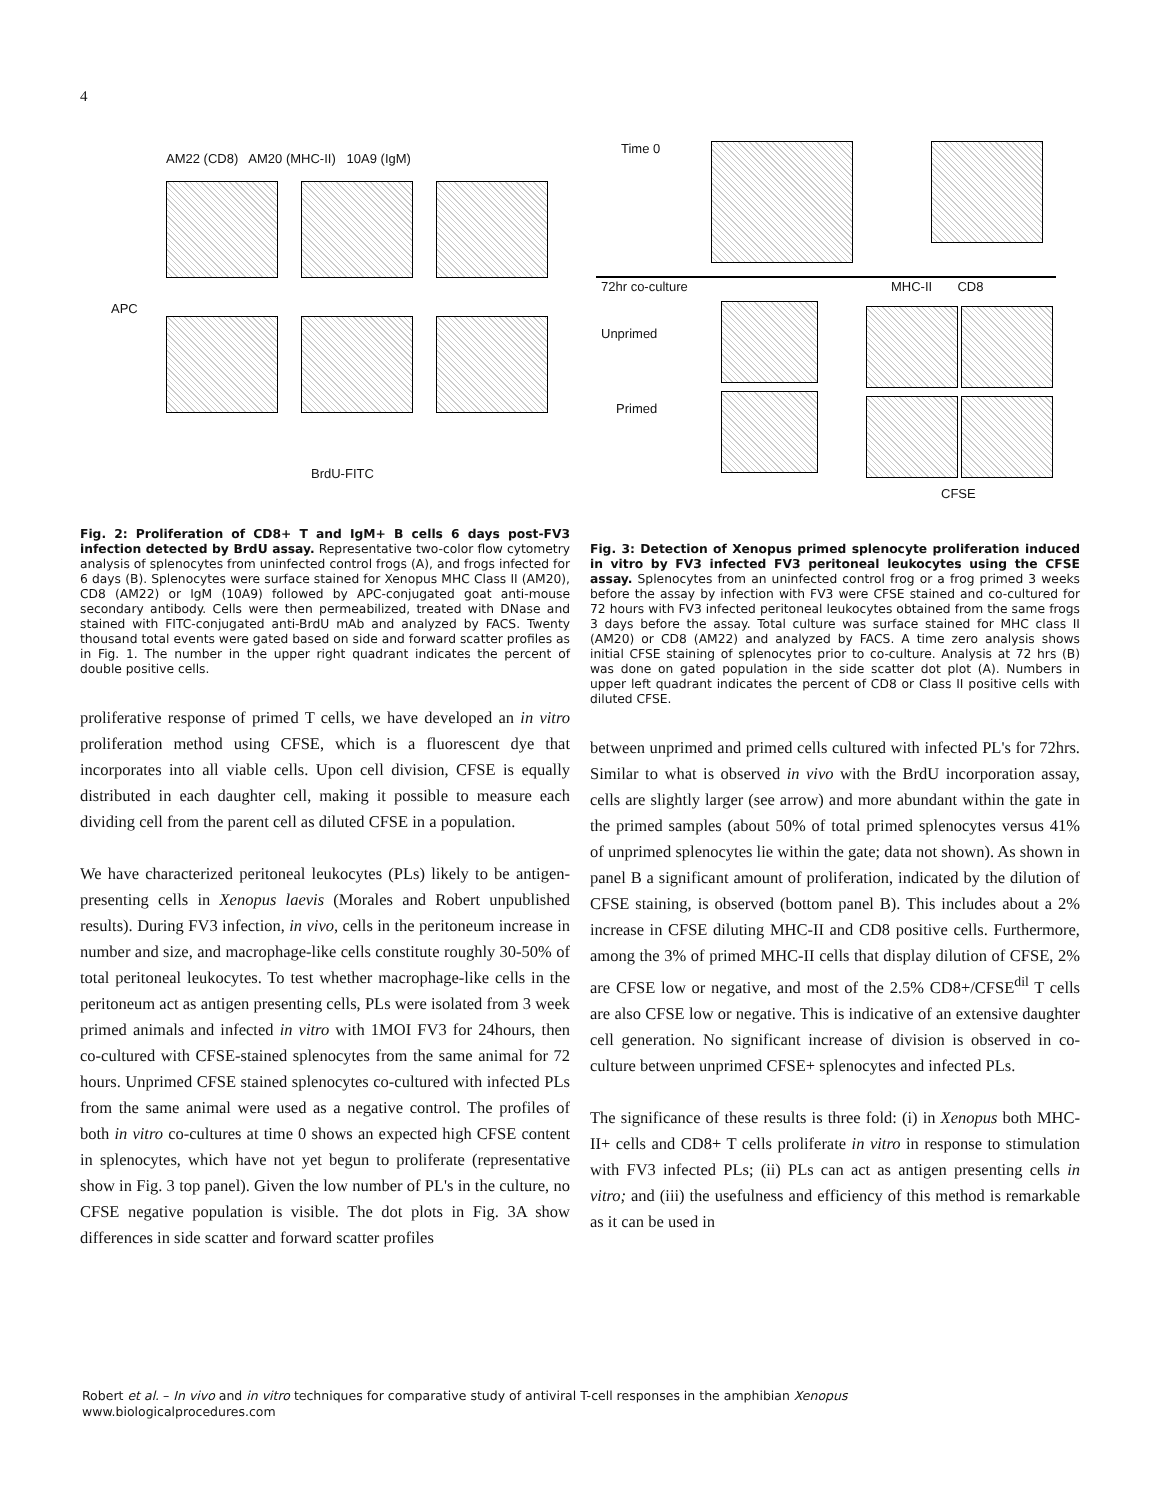4
AM22 (CD8) AM20 (MHC-II) 10A9 (IgM)
APC
BrdU-FITC
Fig. 2: Proliferation of CD8+ T and IgM+ B cells 6 days post-FV3 infection detected by BrdU assay. Representative two-color flow cytometry analysis of splenocytes from uninfected control frogs (A), and frogs infected for 6 days (B). Splenocytes were surface stained for Xenopus MHC Class II (AM20), CD8 (AM22) or IgM (10A9) followed by APC-conjugated goat anti-mouse secondary antibody. Cells were then permeabilized, treated with DNase and stained with FITC-conjugated anti-BrdU mAb and analyzed by FACS. Twenty thousand total events were gated based on side and forward scatter profiles as in Fig. 1. The number in the upper right quadrant indicates the percent of double positive cells.
proliferative response of primed T cells, we have developed an in vitro proliferation method using CFSE, which is a fluorescent dye that incorporates into all viable cells. Upon cell division, CFSE is equally distributed in each daughter cell, making it possible to measure each dividing cell from the parent cell as diluted CFSE in a population.
We have characterized peritoneal leukocytes (PLs) likely to be antigen-presenting cells in Xenopus laevis (Morales and Robert unpublished results). During FV3 infection, in vivo, cells in the peritoneum increase in number and size, and macrophage-like cells constitute roughly 30-50% of total peritoneal leukocytes. To test whether macrophage-like cells in the peritoneum act as antigen presenting cells, PLs were isolated from 3 week primed animals and infected in vitro with 1MOI FV3 for 24hours, then co-cultured with CFSE-stained splenocytes from the same animal for 72 hours. Unprimed CFSE stained splenocytes co-cultured with infected PLs from the same animal were used as a negative control. The profiles of both in vitro co-cultures at time 0 shows an expected high CFSE content in splenocytes, which have not yet begun to proliferate (representative show in Fig. 3 top panel). Given the low number of PL's in the culture, no CFSE negative population is visible. The dot plots in Fig. 3A show differences in side scatter and forward scatter profiles
Time 0
72hr co-culture MHC-II CD8
Unprimed
Primed
CFSE
Fig. 3: Detection of Xenopus primed splenocyte proliferation induced in vitro by FV3 infected FV3 peritoneal leukocytes using the CFSE assay. Splenocytes from an uninfected control frog or a frog primed 3 weeks before the assay by infection with FV3 were CFSE stained and co-cultured for 72 hours with FV3 infected peritoneal leukocytes obtained from the same frogs 3 days before the assay. Total culture was surface stained for MHC class II (AM20) or CD8 (AM22) and analyzed by FACS. A time zero analysis shows initial CFSE staining of splenocytes prior to co-culture. Analysis at 72 hrs (B) was done on gated population in the side scatter dot plot (A). Numbers in upper left quadrant indicates the percent of CD8 or Class II positive cells with diluted CFSE.
between unprimed and primed cells cultured with infected PL's for 72hrs. Similar to what is observed in vivo with the BrdU incorporation assay, cells are slightly larger (see arrow) and more abundant within the gate in the primed samples (about 50% of total primed splenocytes versus 41% of unprimed splenocytes lie within the gate; data not shown). As shown in panel B a significant amount of proliferation, indicated by the dilution of CFSE staining, is observed (bottom panel B). This includes about a 2% increase in CFSE diluting MHC-II and CD8 positive cells. Furthermore, among the 3% of primed MHC-II cells that display dilution of CFSE, 2% are CFSE low or negative, and most of the 2.5% CD8+/CFSE<sup>dil</sup> T cells are also CFSE low or negative. This is indicative of an extensive daughter cell generation. No significant increase of division is observed in co-culture between unprimed CFSE+ splenocytes and infected PLs.
The significance of these results is three fold: (i) in Xenopus both MHC-II+ cells and CD8+ T cells proliferate in vitro in response to stimulation with FV3 infected PLs; (ii) PLs can act as antigen presenting cells in vitro; and (iii) the usefulness and efficiency of this method is remarkable as it can be used in
Robert et al. – In vivo and in vitro techniques for comparative study of antiviral T-cell responses in the amphibian Xenopus
www.biologicalprocedures.com